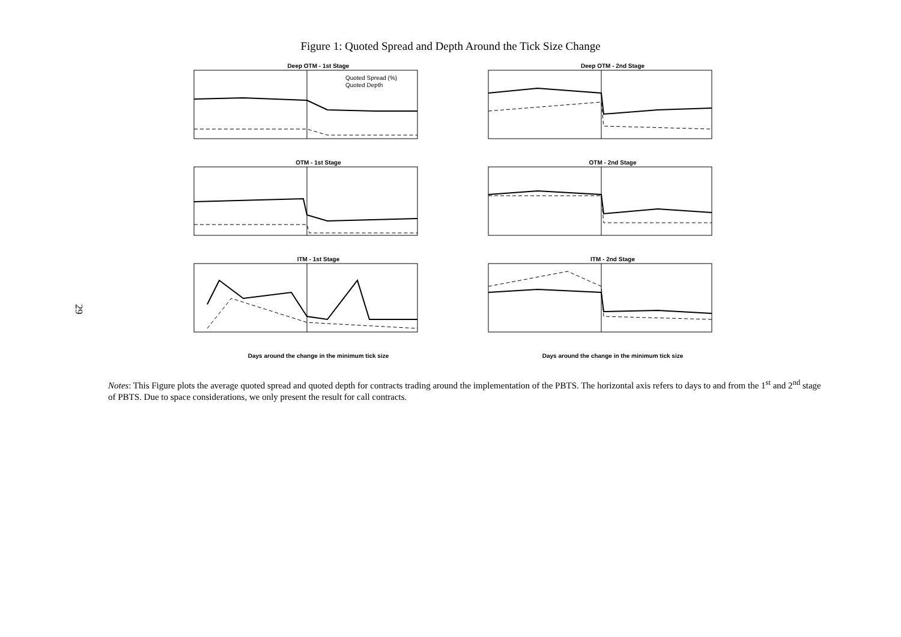29
Figure 1: Quoted Spread and Depth Around the Tick Size Change
Deep OTM - 1st Stage
Quoted Spread (%)
Quoted Depth
Deep OTM - 2nd Stage
OTM - 1st Stage
OTM - 2nd Stage
ITM - 1st Stage
ITM - 2nd Stage
Days around the change in the minimum tick size
Days around the change in the minimum tick size
Notes: This Figure plots the average quoted spread and quoted depth for contracts trading around the implementation of the PBTS. The horizontal axis refers to days to and from the 1<sup>st</sup> and 2<sup>nd</sup> stage of PBTS. Due to space considerations, we only present the result for call contracts.